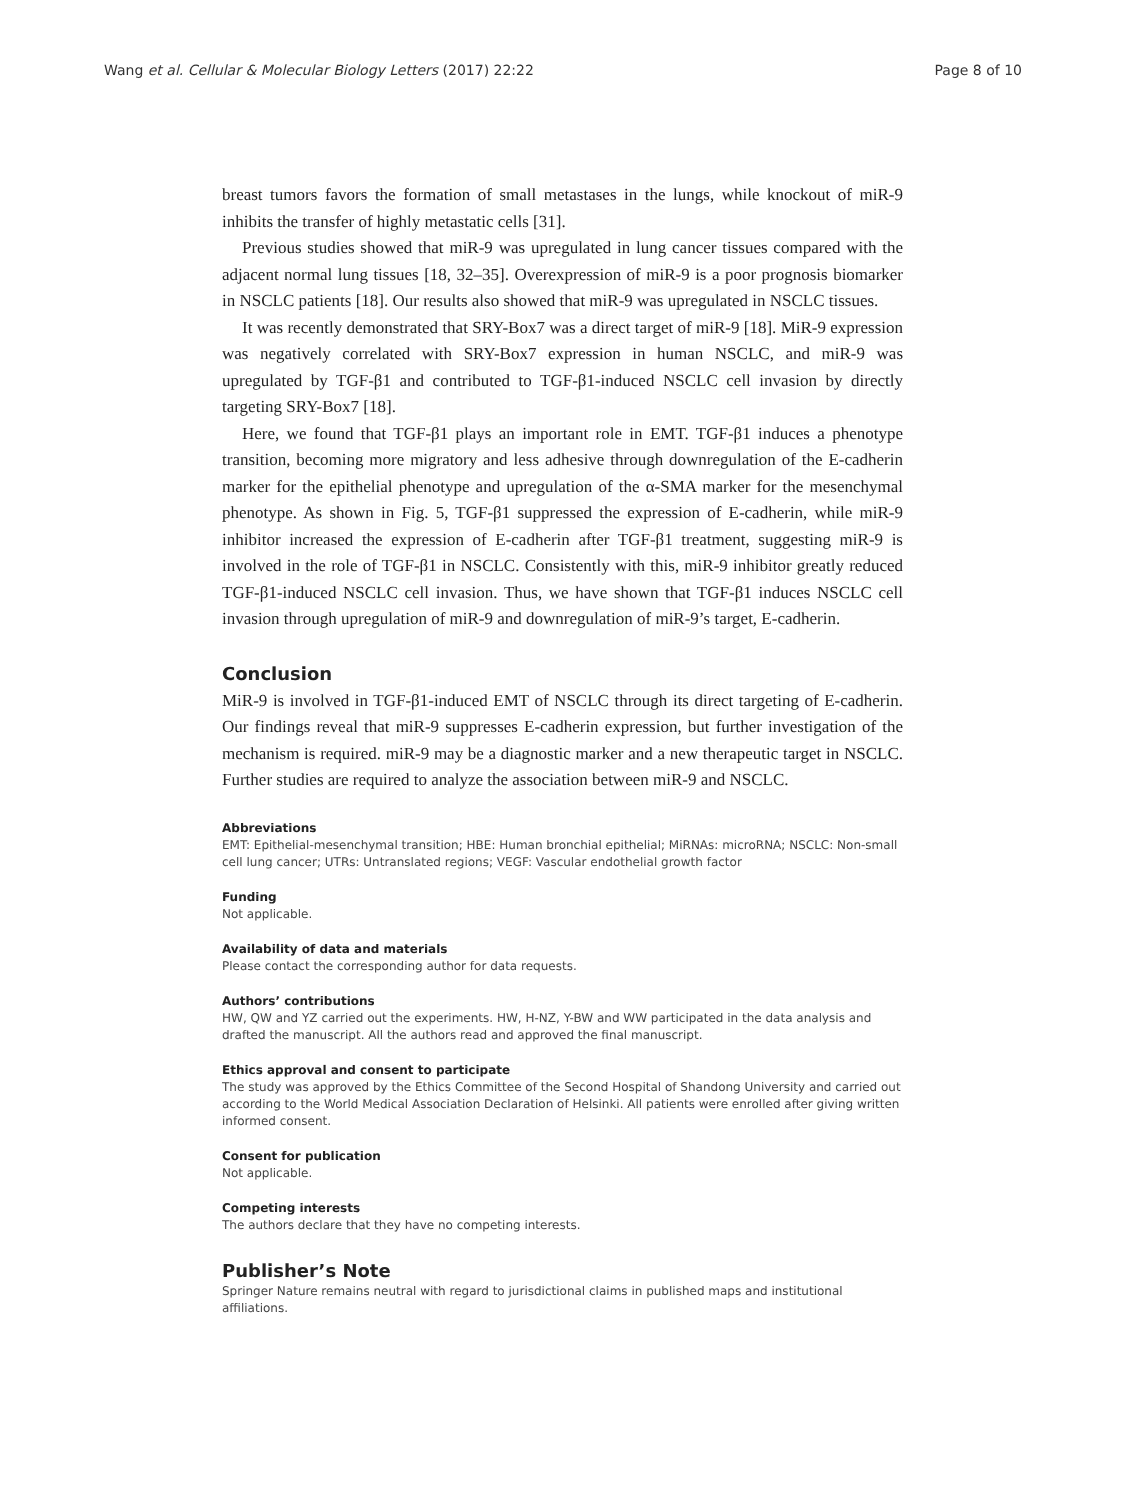Wang et al. Cellular & Molecular Biology Letters (2017) 22:22 Page 8 of 10
breast tumors favors the formation of small metastases in the lungs, while knockout of miR-9 inhibits the transfer of highly metastatic cells [31].
Previous studies showed that miR-9 was upregulated in lung cancer tissues compared with the adjacent normal lung tissues [18, 32–35]. Overexpression of miR-9 is a poor prognosis biomarker in NSCLC patients [18]. Our results also showed that miR-9 was upregulated in NSCLC tissues.
It was recently demonstrated that SRY-Box7 was a direct target of miR-9 [18]. MiR-9 expression was negatively correlated with SRY-Box7 expression in human NSCLC, and miR-9 was upregulated by TGF-β1 and contributed to TGF-β1-induced NSCLC cell invasion by directly targeting SRY-Box7 [18].
Here, we found that TGF-β1 plays an important role in EMT. TGF-β1 induces a phenotype transition, becoming more migratory and less adhesive through downregulation of the E-cadherin marker for the epithelial phenotype and upregulation of the α-SMA marker for the mesenchymal phenotype. As shown in Fig. 5, TGF-β1 suppressed the expression of E-cadherin, while miR-9 inhibitor increased the expression of E-cadherin after TGF-β1 treatment, suggesting miR-9 is involved in the role of TGF-β1 in NSCLC. Consistently with this, miR-9 inhibitor greatly reduced TGF-β1-induced NSCLC cell invasion. Thus, we have shown that TGF-β1 induces NSCLC cell invasion through upregulation of miR-9 and downregulation of miR-9’s target, E-cadherin.
Conclusion
MiR-9 is involved in TGF-β1-induced EMT of NSCLC through its direct targeting of E-cadherin. Our findings reveal that miR-9 suppresses E-cadherin expression, but further investigation of the mechanism is required. miR-9 may be a diagnostic marker and a new therapeutic target in NSCLC. Further studies are required to analyze the association between miR-9 and NSCLC.
Abbreviations
EMT: Epithelial-mesenchymal transition; HBE: Human bronchial epithelial; MiRNAs: microRNA; NSCLC: Non-small cell lung cancer; UTRs: Untranslated regions; VEGF: Vascular endothelial growth factor
Funding
Not applicable.
Availability of data and materials
Please contact the corresponding author for data requests.
Authors’ contributions
HW, QW and YZ carried out the experiments. HW, H-NZ, Y-BW and WW participated in the data analysis and drafted the manuscript. All the authors read and approved the final manuscript.
Ethics approval and consent to participate
The study was approved by the Ethics Committee of the Second Hospital of Shandong University and carried out according to the World Medical Association Declaration of Helsinki. All patients were enrolled after giving written informed consent.
Consent for publication
Not applicable.
Competing interests
The authors declare that they have no competing interests.
Publisher’s Note
Springer Nature remains neutral with regard to jurisdictional claims in published maps and institutional affiliations.